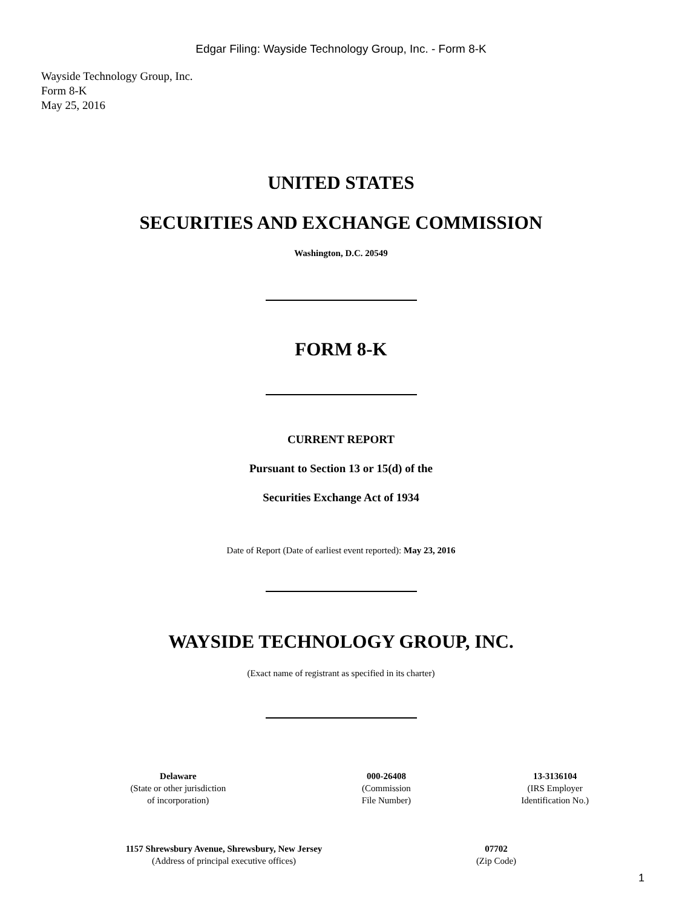Edgar Filing: Wayside Technology Group, Inc. - Form 8-K
Wayside Technology Group, Inc.
Form 8-K
May 25, 2016
UNITED STATES
SECURITIES AND EXCHANGE COMMISSION
Washington, D.C. 20549
FORM 8-K
CURRENT REPORT
Pursuant to Section 13 or 15(d) of the
Securities Exchange Act of 1934
Date of Report (Date of earliest event reported): May 23, 2016
WAYSIDE TECHNOLOGY GROUP, INC.
(Exact name of registrant as specified in its charter)
| Delaware (State or other jurisdiction of incorporation) | 000-26408 (Commission File Number) | 13-3136104 (IRS Employer Identification No.) |
| 1157 Shrewsbury Avenue, Shrewsbury, New Jersey (Address of principal executive offices) | 07702 (Zip Code) |
1